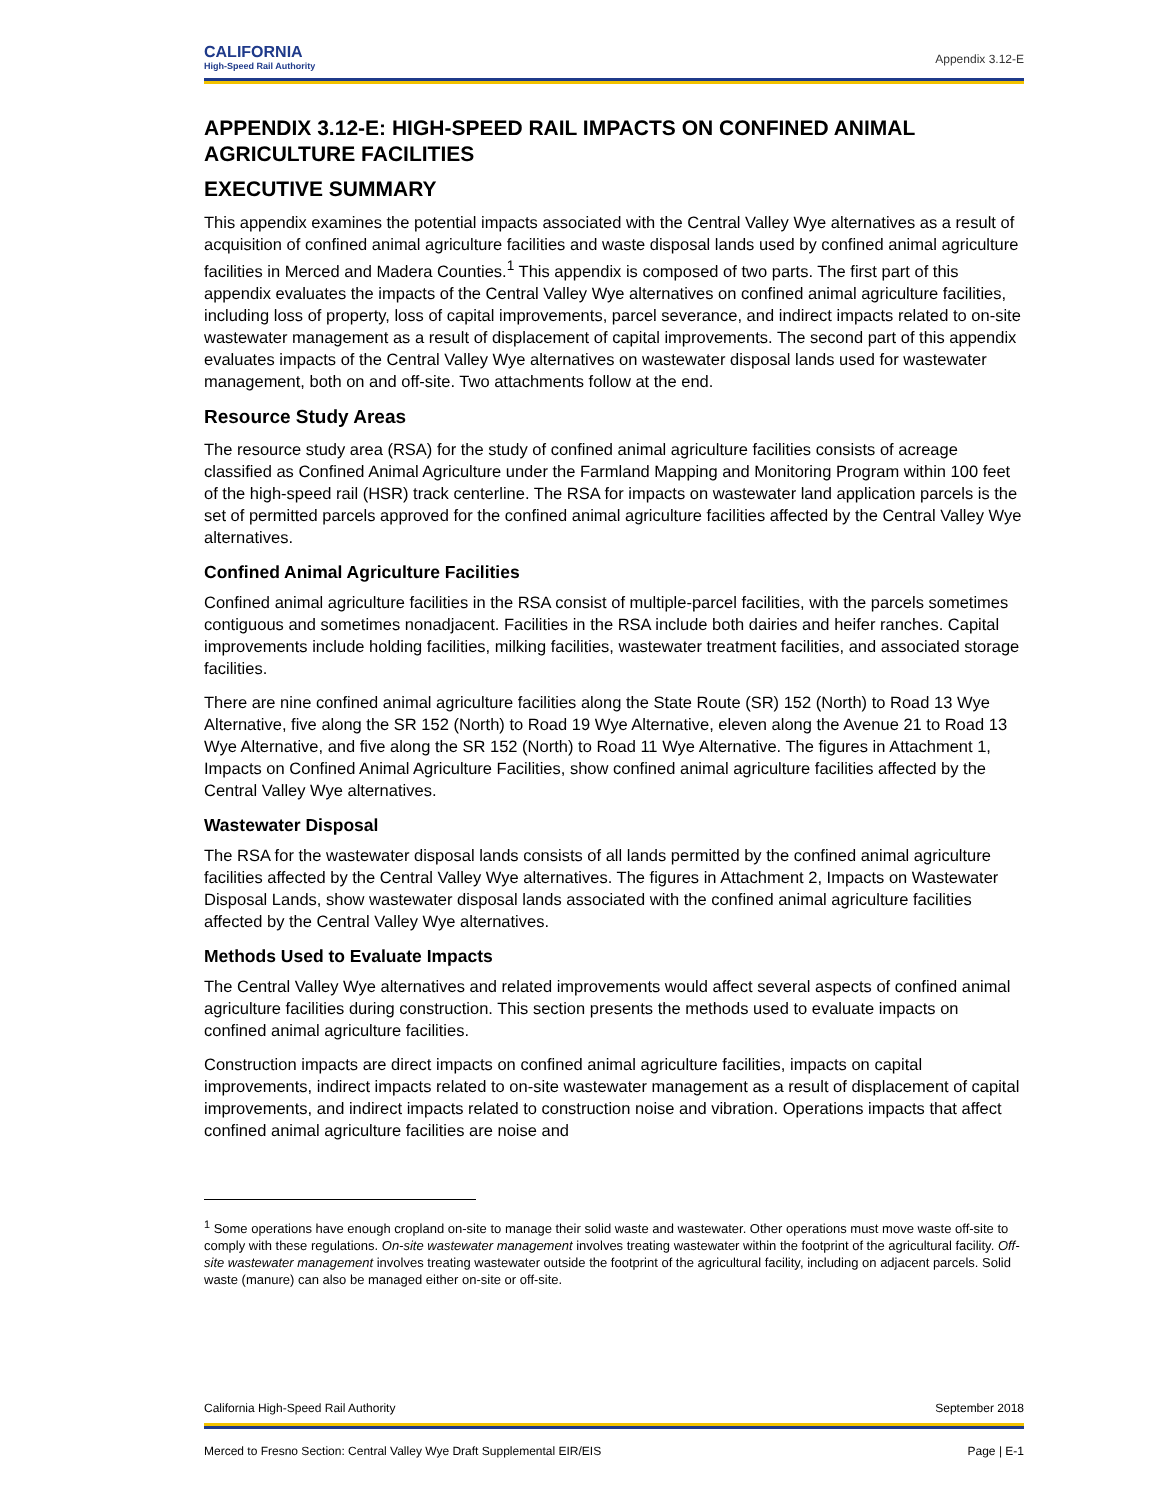CALIFORNIA
High-Speed Rail Authority
Appendix 3.12-E
APPENDIX 3.12-E: HIGH-SPEED RAIL IMPACTS ON CONFINED ANIMAL AGRICULTURE FACILITIES
EXECUTIVE SUMMARY
This appendix examines the potential impacts associated with the Central Valley Wye alternatives as a result of acquisition of confined animal agriculture facilities and waste disposal lands used by confined animal agriculture facilities in Merced and Madera Counties.<sup>1</sup> This appendix is composed of two parts. The first part of this appendix evaluates the impacts of the Central Valley Wye alternatives on confined animal agriculture facilities, including loss of property, loss of capital improvements, parcel severance, and indirect impacts related to on-site wastewater management as a result of displacement of capital improvements. The second part of this appendix evaluates impacts of the Central Valley Wye alternatives on wastewater disposal lands used for wastewater management, both on and off-site. Two attachments follow at the end.
Resource Study Areas
The resource study area (RSA) for the study of confined animal agriculture facilities consists of acreage classified as Confined Animal Agriculture under the Farmland Mapping and Monitoring Program within 100 feet of the high-speed rail (HSR) track centerline. The RSA for impacts on wastewater land application parcels is the set of permitted parcels approved for the confined animal agriculture facilities affected by the Central Valley Wye alternatives.
Confined Animal Agriculture Facilities
Confined animal agriculture facilities in the RSA consist of multiple-parcel facilities, with the parcels sometimes contiguous and sometimes nonadjacent. Facilities in the RSA include both dairies and heifer ranches. Capital improvements include holding facilities, milking facilities, wastewater treatment facilities, and associated storage facilities.
There are nine confined animal agriculture facilities along the State Route (SR) 152 (North) to Road 13 Wye Alternative, five along the SR 152 (North) to Road 19 Wye Alternative, eleven along the Avenue 21 to Road 13 Wye Alternative, and five along the SR 152 (North) to Road 11 Wye Alternative. The figures in Attachment 1, Impacts on Confined Animal Agriculture Facilities, show confined animal agriculture facilities affected by the Central Valley Wye alternatives.
Wastewater Disposal
The RSA for the wastewater disposal lands consists of all lands permitted by the confined animal agriculture facilities affected by the Central Valley Wye alternatives. The figures in Attachment 2, Impacts on Wastewater Disposal Lands, show wastewater disposal lands associated with the confined animal agriculture facilities affected by the Central Valley Wye alternatives.
Methods Used to Evaluate Impacts
The Central Valley Wye alternatives and related improvements would affect several aspects of confined animal agriculture facilities during construction. This section presents the methods used to evaluate impacts on confined animal agriculture facilities.
Construction impacts are direct impacts on confined animal agriculture facilities, impacts on capital improvements, indirect impacts related to on-site wastewater management as a result of displacement of capital improvements, and indirect impacts related to construction noise and vibration. Operations impacts that affect confined animal agriculture facilities are noise and
<sup>1</sup> Some operations have enough cropland on-site to manage their solid waste and wastewater. Other operations must move waste off-site to comply with these regulations. On-site wastewater management involves treating wastewater within the footprint of the agricultural facility. Off-site wastewater management involves treating wastewater outside the footprint of the agricultural facility, including on adjacent parcels. Solid waste (manure) can also be managed either on-site or off-site.
California High-Speed Rail Authority September 2018
Merced to Fresno Section: Central Valley Wye Draft Supplemental EIR/EIS Page | E-1